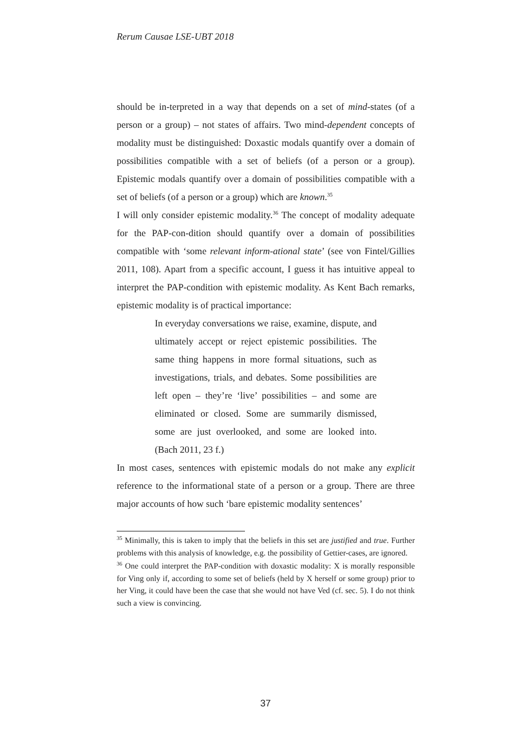Rerum Causae LSE-UBT 2018
should be in-terpreted in a way that depends on a set of mind-states (of a person or a group) – not states of affairs. Two mind-dependent concepts of modality must be distinguished: Doxastic modals quantify over a domain of possibilities compatible with a set of beliefs (of a person or a group). Epistemic modals quantify over a domain of possibilities compatible with a set of beliefs (of a person or a group) which are known.<sup>35</sup>
I will only consider epistemic modality.<sup>36</sup> The concept of modality adequate for the PAP-con-dition should quantify over a domain of possibilities compatible with ‘some relevant inform-ational state’ (see von Fintel/Gillies 2011, 108). Apart from a specific account, I guess it has intuitive appeal to interpret the PAP-condition with epistemic modality. As Kent Bach remarks, epistemic modality is of practical importance:
In everyday conversations we raise, examine, dispute, and ultimately accept or reject epistemic possibilities. The same thing happens in more formal situations, such as investigations, trials, and debates. Some possibilities are left open – they’re ‘live’ possibilities – and some are eliminated or closed. Some are summarily dismissed, some are just overlooked, and some are looked into. (Bach 2011, 23 f.)
In most cases, sentences with epistemic modals do not make any explicit reference to the informational state of a person or a group. There are three major accounts of how such ‘bare epistemic modality sentences’
<sup>35</sup> Minimally, this is taken to imply that the beliefs in this set are justified and true. Further problems with this analysis of knowledge, e.g. the possibility of Gettier-cases, are ignored.
<sup>36</sup> One could interpret the PAP-condition with doxastic modality: X is morally responsible for Ving only if, according to some set of beliefs (held by X herself or some group) prior to her Ving, it could have been the case that she would not have Ved (cf. sec. 5). I do not think such a view is convincing.
37